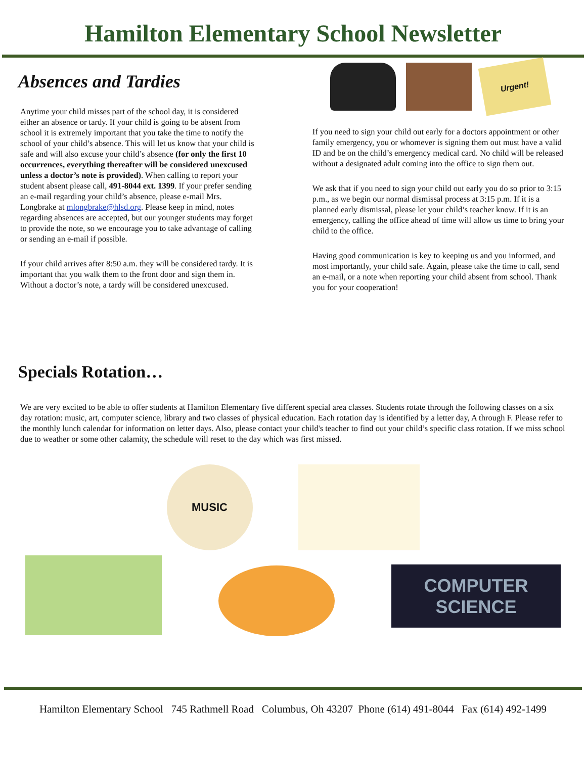Hamilton Elementary School Newsletter
Absences and Tardies
Anytime your child misses part of the school day, it is considered either an absence or tardy. If your child is going to be absent from school it is extremely important that you take the time to notify the school of your child’s absence. This will let us know that your child is safe and will also excuse your child’s absence (for only the first 10 occurrences, everything thereafter will be considered unexcused unless a doctor’s note is provided). When calling to report your student absent please call, 491-8044 ext. 1399. If your prefer sending an e-mail regarding your child’s absence, please e-mail Mrs. Longbrake at mlongbrake@hlsd.org. Please keep in mind, notes regarding absences are accepted, but our younger students may forget to provide the note, so we encourage you to take advantage of calling or sending an e-mail if possible.
If your child arrives after 8:50 a.m. they will be considered tardy. It is important that you walk them to the front door and sign them in. Without a doctor’s note, a tardy will be considered unexcused.
Urgent!
If you need to sign your child out early for a doctors appointment or other family emergency, you or whomever is signing them out must have a valid ID and be on the child’s emergency medical card. No child will be released without a designated adult coming into the office to sign them out.
We ask that if you need to sign your child out early you do so prior to 3:15 p.m., as we begin our normal dismissal process at 3:15 p.m. If it is a planned early dismissal, please let your child’s teacher know. If it is an emergency, calling the office ahead of time will allow us time to bring your child to the office.
Having good communication is key to keeping us and you informed, and most importantly, your child safe. Again, please take the time to call, send an e-mail, or a note when reporting your child absent from school. Thank you for your cooperation!
Specials Rotation…
We are very excited to be able to offer students at Hamilton Elementary five different special area classes. Students rotate through the following classes on a six day rotation: music, art, computer science, library and two classes of physical education. Each rotation day is identified by a letter day, A through F. Please refer to the monthly lunch calendar for information on letter days. Also, please contact your child's teacher to find out your child’s specific class rotation. If we miss school due to weather or some other calamity, the schedule will reset to the day which was first missed.
MUSIC
COMPUTER
SCIENCE
Hamilton Elementary School 745 Rathmell Road Columbus, Oh 43207 Phone (614) 491-8044 Fax (614) 492-1499